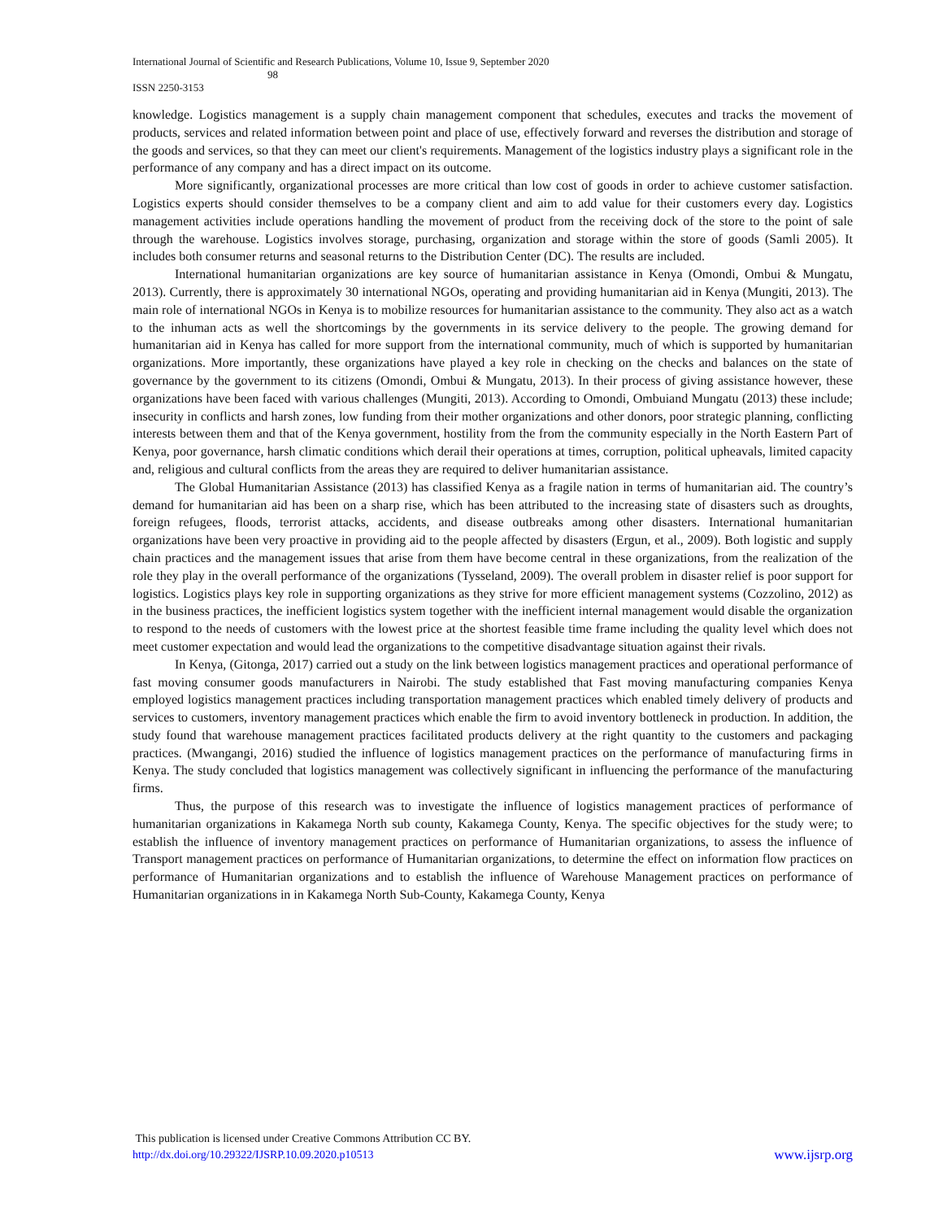International Journal of Scientific and Research Publications, Volume 10, Issue 9, September 2020
98
ISSN 2250-3153
knowledge. Logistics management is a supply chain management component that schedules, executes and tracks the movement of products, services and related information between point and place of use, effectively forward and reverses the distribution and storage of the goods and services, so that they can meet our client's requirements. Management of the logistics industry plays a significant role in the performance of any company and has a direct impact on its outcome.
More significantly, organizational processes are more critical than low cost of goods in order to achieve customer satisfaction. Logistics experts should consider themselves to be a company client and aim to add value for their customers every day. Logistics management activities include operations handling the movement of product from the receiving dock of the store to the point of sale through the warehouse. Logistics involves storage, purchasing, organization and storage within the store of goods (Samli 2005). It includes both consumer returns and seasonal returns to the Distribution Center (DC). The results are included.
International humanitarian organizations are key source of humanitarian assistance in Kenya (Omondi, Ombui & Mungatu, 2013). Currently, there is approximately 30 international NGOs, operating and providing humanitarian aid in Kenya (Mungiti, 2013). The main role of international NGOs in Kenya is to mobilize resources for humanitarian assistance to the community. They also act as a watch to the inhuman acts as well the shortcomings by the governments in its service delivery to the people. The growing demand for humanitarian aid in Kenya has called for more support from the international community, much of which is supported by humanitarian organizations. More importantly, these organizations have played a key role in checking on the checks and balances on the state of governance by the government to its citizens (Omondi, Ombui & Mungatu, 2013). In their process of giving assistance however, these organizations have been faced with various challenges (Mungiti, 2013). According to Omondi, Ombuiand Mungatu (2013) these include; insecurity in conflicts and harsh zones, low funding from their mother organizations and other donors, poor strategic planning, conflicting interests between them and that of the Kenya government, hostility from the from the community especially in the North Eastern Part of Kenya, poor governance, harsh climatic conditions which derail their operations at times, corruption, political upheavals, limited capacity and, religious and cultural conflicts from the areas they are required to deliver humanitarian assistance.
The Global Humanitarian Assistance (2013) has classified Kenya as a fragile nation in terms of humanitarian aid. The country’s demand for humanitarian aid has been on a sharp rise, which has been attributed to the increasing state of disasters such as droughts, foreign refugees, floods, terrorist attacks, accidents, and disease outbreaks among other disasters. International humanitarian organizations have been very proactive in providing aid to the people affected by disasters (Ergun, et al., 2009). Both logistic and supply chain practices and the management issues that arise from them have become central in these organizations, from the realization of the role they play in the overall performance of the organizations (Tysseland, 2009). The overall problem in disaster relief is poor support for logistics. Logistics plays key role in supporting organizations as they strive for more efficient management systems (Cozzolino, 2012) as in the business practices, the inefficient logistics system together with the inefficient internal management would disable the organization to respond to the needs of customers with the lowest price at the shortest feasible time frame including the quality level which does not meet customer expectation and would lead the organizations to the competitive disadvantage situation against their rivals.
In Kenya, (Gitonga, 2017) carried out a study on the link between logistics management practices and operational performance of fast moving consumer goods manufacturers in Nairobi. The study established that Fast moving manufacturing companies Kenya employed logistics management practices including transportation management practices which enabled timely delivery of products and services to customers, inventory management practices which enable the firm to avoid inventory bottleneck in production. In addition, the study found that warehouse management practices facilitated products delivery at the right quantity to the customers and packaging practices. (Mwangangi, 2016) studied the influence of logistics management practices on the performance of manufacturing firms in Kenya. The study concluded that logistics management was collectively significant in influencing the performance of the manufacturing firms.
Thus, the purpose of this research was to investigate the influence of logistics management practices of performance of humanitarian organizations in Kakamega North sub county, Kakamega County, Kenya. The specific objectives for the study were; to establish the influence of inventory management practices on performance of Humanitarian organizations, to assess the influence of Transport management practices on performance of Humanitarian organizations, to determine the effect on information flow practices on performance of Humanitarian organizations and to establish the influence of Warehouse Management practices on performance of Humanitarian organizations in in Kakamega North Sub-County, Kakamega County, Kenya
This publication is licensed under Creative Commons Attribution CC BY.
http://dx.doi.org/10.29322/IJSRP.10.09.2020.p10513 www.ijsrp.org